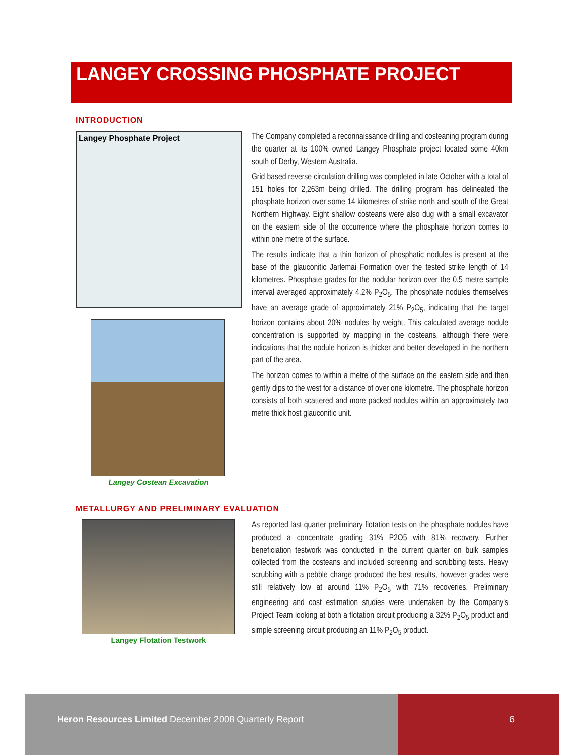LANGEY CROSSING PHOSPHATE PROJECT
INTRODUCTION
Langey Phosphate Project
Langey Costean Excavation
The Company completed a reconnaissance drilling and costeaning program during the quarter at its 100% owned Langey Phosphate project located some 40km south of Derby, Western Australia.
Grid based reverse circulation drilling was completed in late October with a total of 151 holes for 2,263m being drilled. The drilling program has delineated the phosphate horizon over some 14 kilometres of strike north and south of the Great Northern Highway. Eight shallow costeans were also dug with a small excavator on the eastern side of the occurrence where the phosphate horizon comes to within one metre of the surface.
The results indicate that a thin horizon of phosphatic nodules is present at the base of the glauconitic Jarlemai Formation over the tested strike length of 14 kilometres. Phosphate grades for the nodular horizon over the 0.5 metre sample interval averaged approximately 4.2% P<sub>2</sub>O<sub>5</sub>. The phosphate nodules themselves have an average grade of approximately 21% P<sub>2</sub>O<sub>5</sub>, indicating that the target horizon contains about 20% nodules by weight. This calculated average nodule concentration is supported by mapping in the costeans, although there were indications that the nodule horizon is thicker and better developed in the northern part of the area.
The horizon comes to within a metre of the surface on the eastern side and then gently dips to the west for a distance of over one kilometre. The phosphate horizon consists of both scattered and more packed nodules within an approximately two metre thick host glauconitic unit.
METALLURGY AND PRELIMINARY EVALUATION
Langey Flotation Testwork
As reported last quarter preliminary flotation tests on the phosphate nodules have produced a concentrate grading 31% P2O5 with 81% recovery. Further beneficiation testwork was conducted in the current quarter on bulk samples collected from the costeans and included screening and scrubbing tests. Heavy scrubbing with a pebble charge produced the best results, however grades were still relatively low at around 11% P<sub>2</sub>O<sub>5</sub> with 71% recoveries. Preliminary engineering and cost estimation studies were undertaken by the Company's Project Team looking at both a flotation circuit producing a 32% P<sub>2</sub>O<sub>5</sub> product and simple screening circuit producing an 11% P<sub>2</sub>O<sub>5</sub> product.
Heron Resources Limited December 2008 Quarterly Report 6